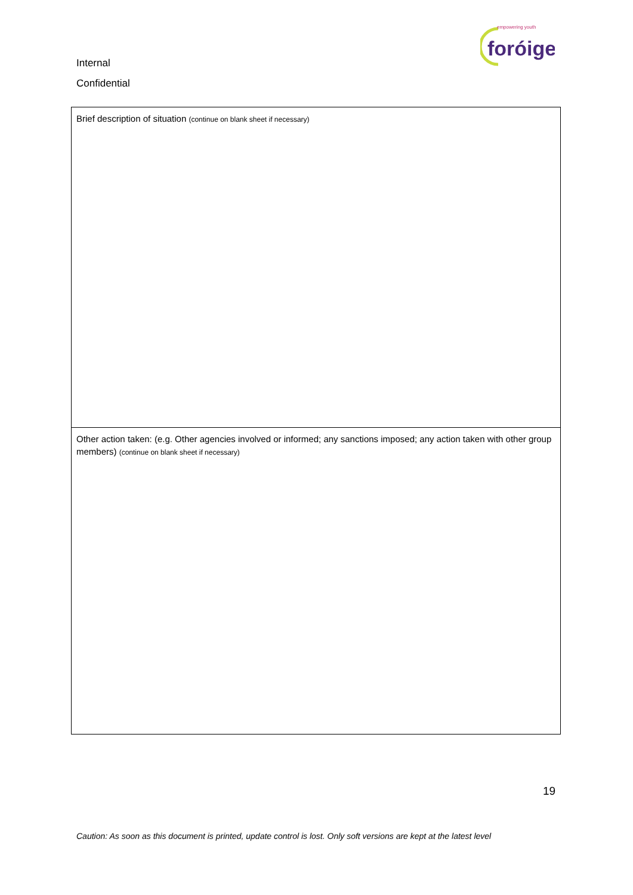foróige
empowering youth
Internal
Confidential
| Brief description of situation (continue on blank sheet if necessary) |
| Other action taken: (e.g. Other agencies involved or informed; any sanctions imposed; any action taken with other group members) (continue on blank sheet if necessary) |
19
Caution: As soon as this document is printed, update control is lost. Only soft versions are kept at the latest level